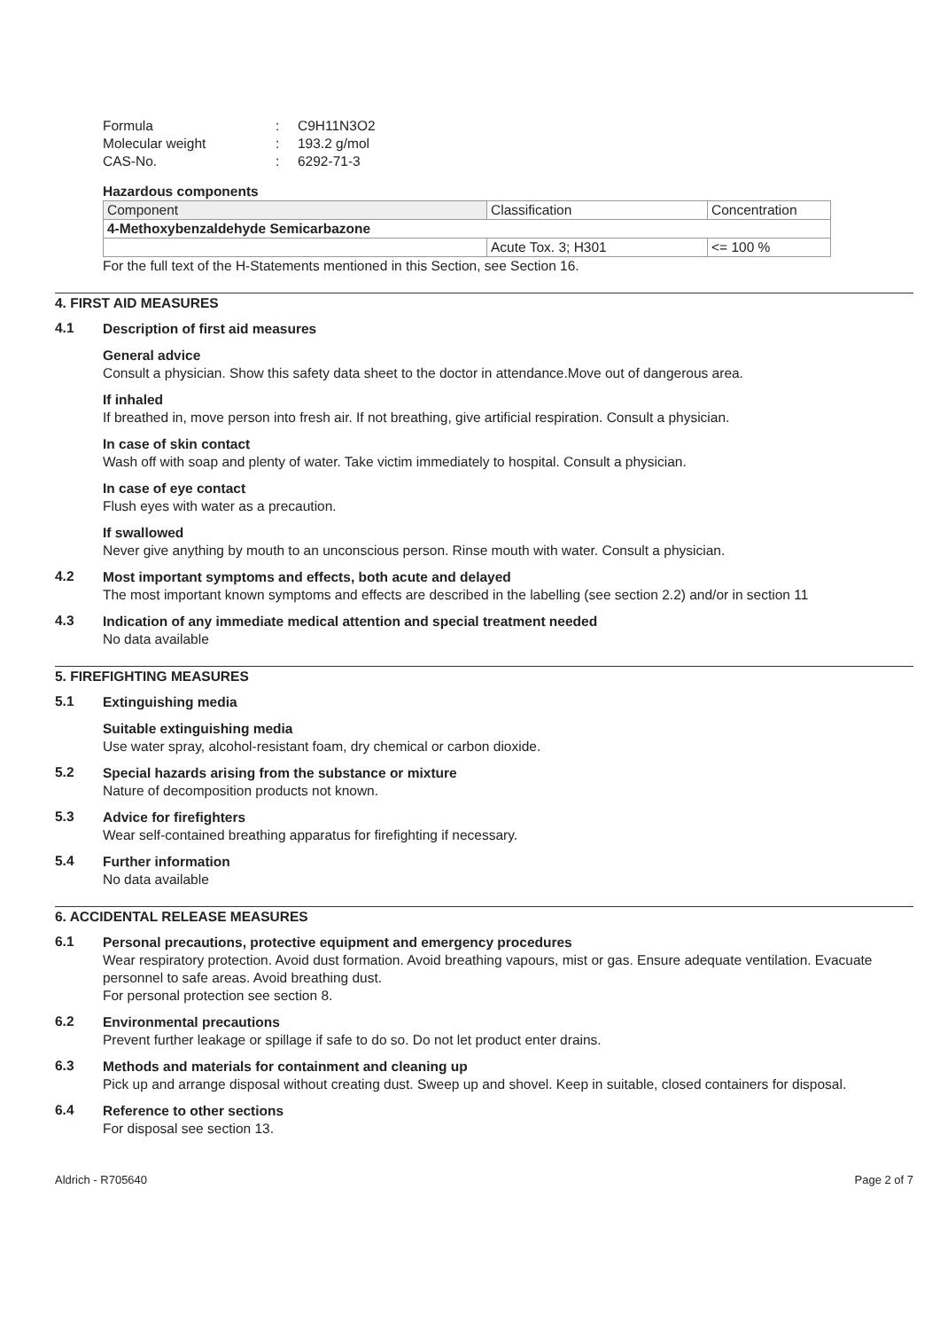| Formula | : | C9H11N3O2 |
| Molecular weight | : | 193.2 g/mol |
| CAS-No. | : | 6292-71-3 |
Hazardous components
| Component | Classification | Concentration |
| 4-Methoxybenzaldehyde Semicarbazone | | |
| | Acute Tox. 3; H301 | <= 100 % |
For the full text of the H-Statements mentioned in this Section, see Section 16.
4. FIRST AID MEASURES
4.1
Description of first aid measures
General advice
Consult a physician. Show this safety data sheet to the doctor in attendance.Move out of dangerous area.
If inhaled
If breathed in, move person into fresh air. If not breathing, give artificial respiration. Consult a physician.
In case of skin contact
Wash off with soap and plenty of water. Take victim immediately to hospital. Consult a physician.
In case of eye contact
Flush eyes with water as a precaution.
If swallowed
Never give anything by mouth to an unconscious person. Rinse mouth with water. Consult a physician.
4.2
Most important symptoms and effects, both acute and delayed
The most important known symptoms and effects are described in the labelling (see section 2.2) and/or in section 11
4.3
Indication of any immediate medical attention and special treatment needed
No data available
5. FIREFIGHTING MEASURES
5.1
Extinguishing media
Suitable extinguishing media
Use water spray, alcohol-resistant foam, dry chemical or carbon dioxide.
5.2
Special hazards arising from the substance or mixture
Nature of decomposition products not known.
5.3
Advice for firefighters
Wear self-contained breathing apparatus for firefighting if necessary.
5.4
Further information
No data available
6. ACCIDENTAL RELEASE MEASURES
6.1
Personal precautions, protective equipment and emergency procedures
Wear respiratory protection. Avoid dust formation. Avoid breathing vapours, mist or gas. Ensure adequate ventilation. Evacuate personnel to safe areas. Avoid breathing dust.
For personal protection see section 8.
6.2
Environmental precautions
Prevent further leakage or spillage if safe to do so. Do not let product enter drains.
6.3
Methods and materials for containment and cleaning up
Pick up and arrange disposal without creating dust. Sweep up and shovel. Keep in suitable, closed containers for disposal.
6.4
Reference to other sections
For disposal see section 13.
Aldrich - R705640 Page 2 of 7